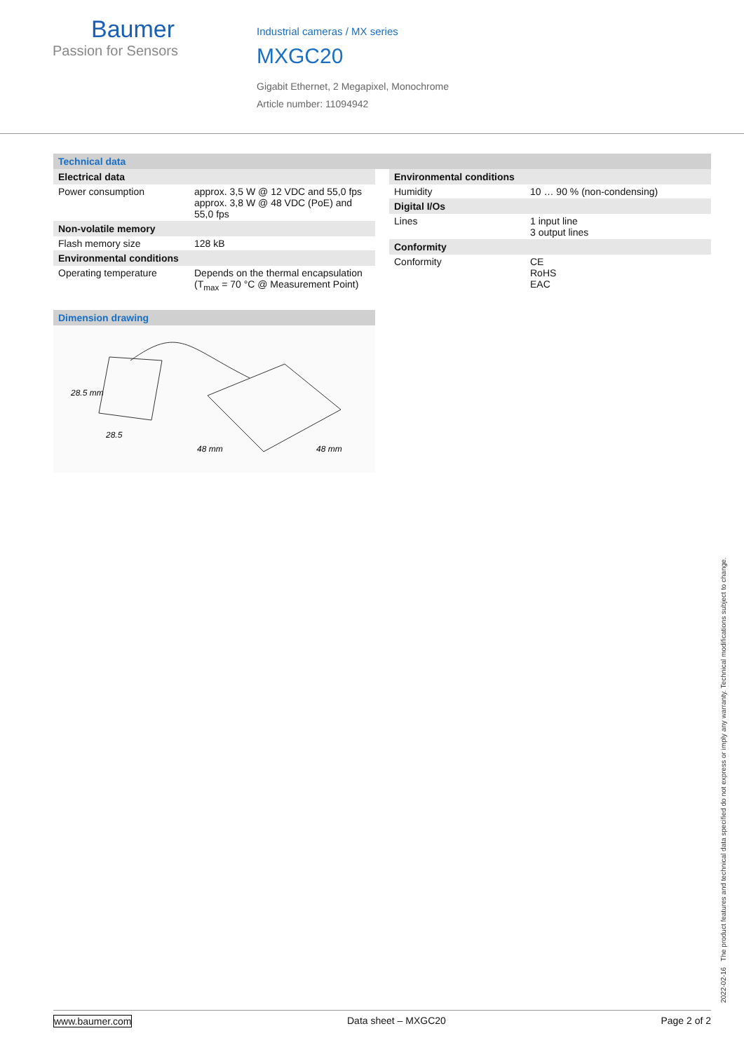Baumer
Passion for Sensors
Industrial cameras / MX series
MXGC20
Gigabit Ethernet, 2 Megapixel, Monochrome
Article number: 11094942
Technical data
| Electrical data | |
| --- | --- |
| Power consumption | approx. 3,5 W @ 12 VDC and 55,0 fps approx. 3,8 W @ 48 VDC (PoE) and 55,0 fps |
| Non-volatile memory | |
| Flash memory size | 128 kB |
| Environmental conditions | |
| Operating temperature | Depends on the thermal encapsulation (T<sub>max</sub> = 70 °C @ Measurement Point) |
Dimension drawing
28.5 mm
28.5
48 mm
48 mm
| Environmental conditions | |
| --- | --- |
| Humidity | 10 … 90 % (non-condensing) |
| Digital I/Os | |
| Lines | 1 input line 3 output lines |
| Conformity | |
| Conformity | CE RoHS EAC |
2022-02-16 The product features and technical data specified do not express or imply any warranty. Technical modifications subject to change.
www.baumer.com Data sheet – MXGC20 Page 2 of 2